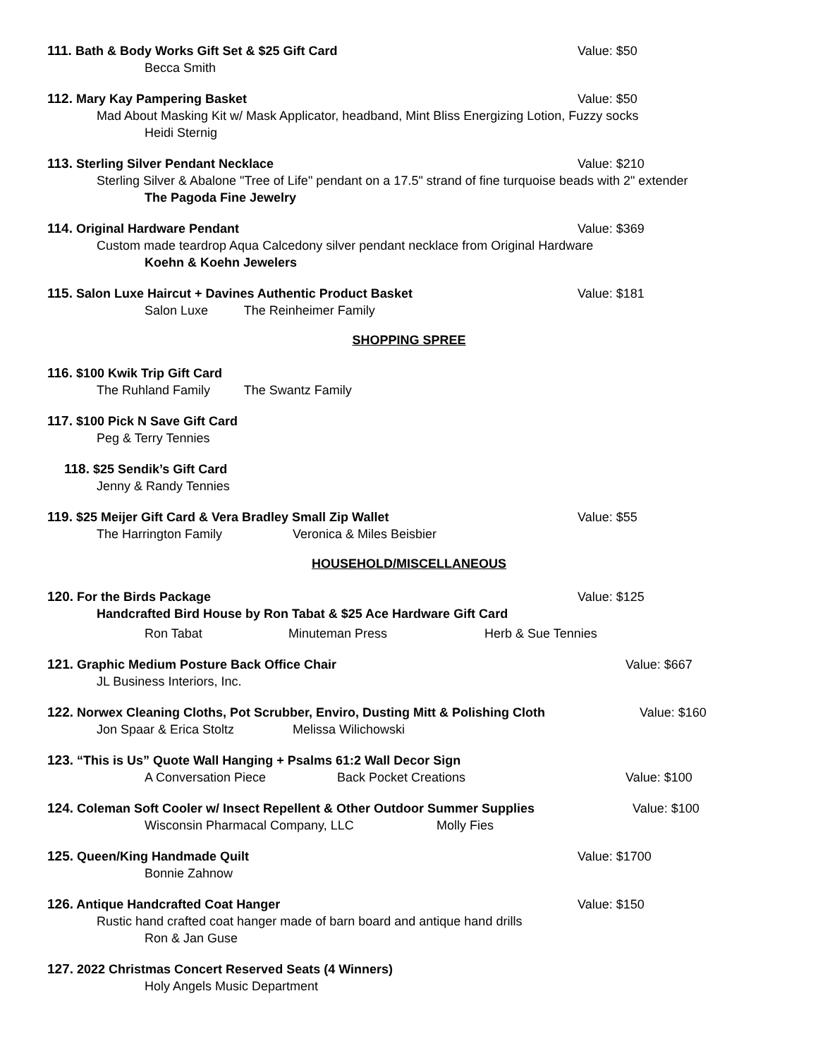111. Bath & Body Works Gift Set & $25 Gift Card Value: $50
Becca Smith
112. Mary Kay Pampering Basket Value: $50
Mad About Masking Kit w/ Mask Applicator, headband, Mint Bliss Energizing Lotion, Fuzzy socks
Heidi Sternig
113. Sterling Silver Pendant Necklace Value: $210
Sterling Silver & Abalone "Tree of Life" pendant on a 17.5" strand of fine turquoise beads with 2" extender
The Pagoda Fine Jewelry
114. Original Hardware Pendant Value: $369
Custom made teardrop Aqua Calcedony silver pendant necklace from Original Hardware
Koehn & Koehn Jewelers
115. Salon Luxe Haircut + Davines Authentic Product Basket Value: $181
Salon Luxe The Reinheimer Family
SHOPPING SPREE
116. $100 Kwik Trip Gift Card
The Ruhland Family The Swantz Family
117. $100 Pick N Save Gift Card
Peg & Terry Tennies
118. $25 Sendik’s Gift Card
Jenny & Randy Tennies
119. $25 Meijer Gift Card & Vera Bradley Small Zip Wallet Value: $55
The Harrington Family Veronica & Miles Beisbier
HOUSEHOLD/MISCELLANEOUS
120. For the Birds Package Value: $125
Handcrafted Bird House by Ron Tabat & $25 Ace Hardware Gift Card
Ron Tabat Minuteman Press Herb & Sue Tennies
121. Graphic Medium Posture Back Office Chair Value: $667
JL Business Interiors, Inc.
122. Norwex Cleaning Cloths, Pot Scrubber, Enviro, Dusting Mitt & Polishing Cloth
Value: $160
Jon Spaar & Erica Stoltz Melissa Wilichowski
123. “This is Us” Quote Wall Hanging + Psalms 61:2 Wall Decor Sign
A Conversation Piece Back Pocket Creations Value: $100
124. Coleman Soft Cooler w/ Insect Repellent & Other Outdoor Summer Supplies Value: $100
Wisconsin Pharmacal Company, LLC Molly Fies
125. Queen/King Handmade Quilt Value: $1700
Bonnie Zahnow
126. Antique Handcrafted Coat Hanger Value: $150
Rustic hand crafted coat hanger made of barn board and antique hand drills
Ron & Jan Guse
127. 2022 Christmas Concert Reserved Seats (4 Winners)
Holy Angels Music Department